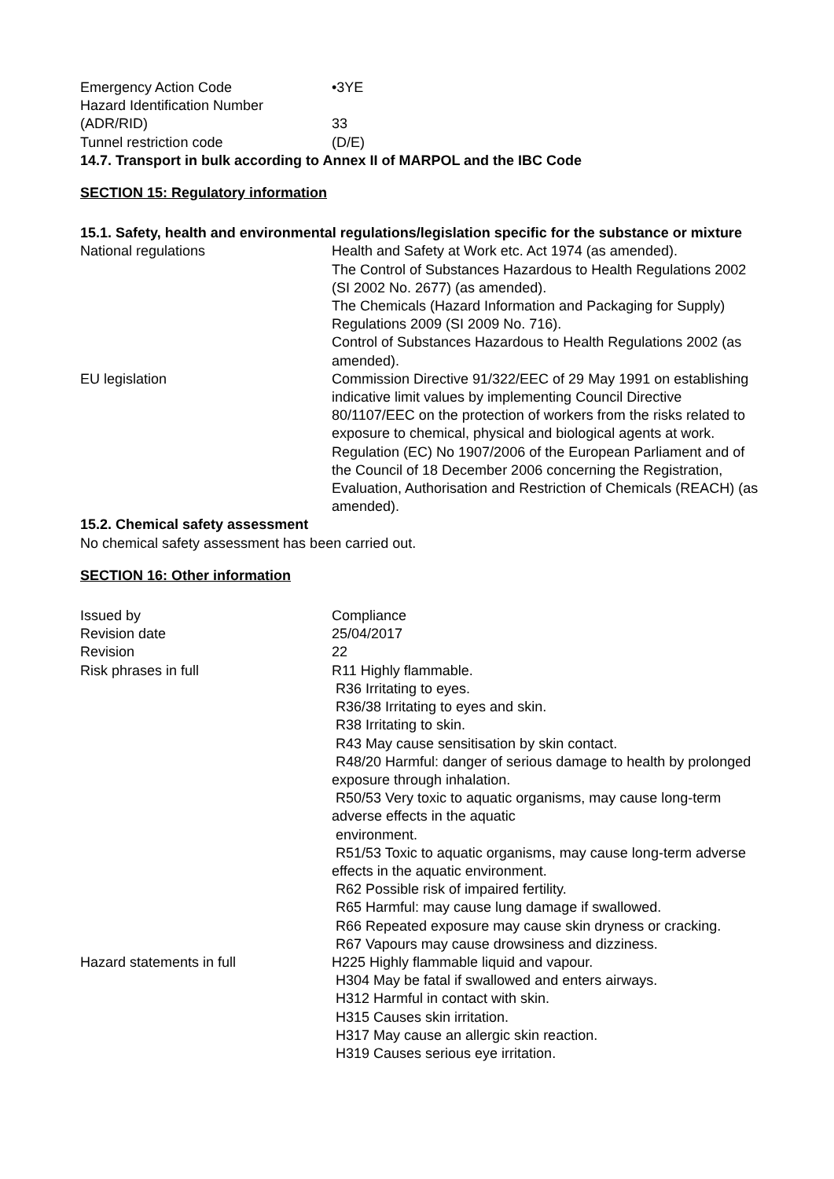Emergency Action Code •3YE
Hazard Identification Number
(ADR/RID)
33
Tunnel restriction code (D/E)
14.7. Transport in bulk according to Annex II of MARPOL and the IBC Code
SECTION 15: Regulatory information
15.1. Safety, health and environmental regulations/legislation specific for the substance or mixture
National regulations Health and Safety at Work etc. Act 1974 (as amended).
The Control of Substances Hazardous to Health Regulations 2002 (SI 2002 No. 2677) (as amended).
The Chemicals (Hazard Information and Packaging for Supply) Regulations 2009 (SI 2009 No. 716).
Control of Substances Hazardous to Health Regulations 2002 (as amended).
EU legislation Commission Directive 91/322/EEC of 29 May 1991 on establishing indicative limit values by implementing Council Directive 80/1107/EEC on the protection of workers from the risks related to exposure to chemical, physical and biological agents at work.
Regulation (EC) No 1907/2006 of the European Parliament and of the Council of 18 December 2006 concerning the Registration, Evaluation, Authorisation and Restriction of Chemicals (REACH) (as amended).
15.2. Chemical safety assessment
No chemical safety assessment has been carried out.
SECTION 16: Other information
Issued by Compliance
Revision date 25/04/2017
Revision 22
Risk phrases in full R11 Highly flammable.
R36 Irritating to eyes.
R36/38 Irritating to eyes and skin.
R38 Irritating to skin.
R43 May cause sensitisation by skin contact.
R48/20 Harmful: danger of serious damage to health by prolonged exposure through inhalation.
R50/53 Very toxic to aquatic organisms, may cause long-term adverse effects in the aquatic
environment.
R51/53 Toxic to aquatic organisms, may cause long-term adverse effects in the aquatic environment.
R62 Possible risk of impaired fertility.
R65 Harmful: may cause lung damage if swallowed.
R66 Repeated exposure may cause skin dryness or cracking.
R67 Vapours may cause drowsiness and dizziness.
Hazard statements in full H225 Highly flammable liquid and vapour.
H304 May be fatal if swallowed and enters airways.
H312 Harmful in contact with skin.
H315 Causes skin irritation.
H317 May cause an allergic skin reaction.
H319 Causes serious eye irritation.